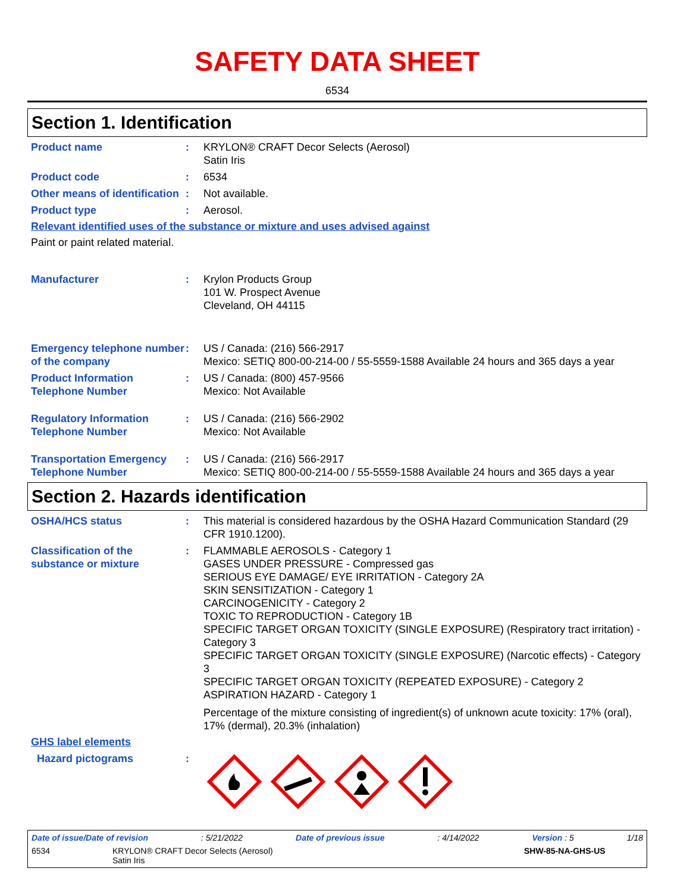SAFETY DATA SHEET
6534
Section 1. Identification
Product name : KRYLON® CRAFT Decor Selects (Aerosol)
Satin Iris
Product code : 6534
Other means of identification
: Not available.
Product type : Aerosol.
Relevant identified uses of the substance or mixture and uses advised against
Paint or paint related material.
Manufacturer : Krylon Products Group
101 W. Prospect Avenue
Cleveland, OH 44115
Emergency telephone number of the company
: US / Canada: (216) 566-2917
Mexico: SETIQ 800-00-214-00 / 55-5559-1588 Available 24 hours and 365 days a year
Product Information Telephone Number
: US / Canada: (800) 457-9566
Mexico: Not Available
Regulatory Information Telephone Number
: US / Canada: (216) 566-2902
Mexico: Not Available
Transportation Emergency Telephone Number
: US / Canada: (216) 566-2917
Mexico: SETIQ 800-00-214-00 / 55-5559-1588 Available 24 hours and 365 days a year
Section 2. Hazards identification
OSHA/HCS status : This material is considered hazardous by the OSHA Hazard Communication Standard (29 CFR 1910.1200).
Classification of the substance or mixture
: FLAMMABLE AEROSOLS - Category 1
GASES UNDER PRESSURE - Compressed gas
SERIOUS EYE DAMAGE/ EYE IRRITATION - Category 2A
SKIN SENSITIZATION - Category 1
CARCINOGENICITY - Category 2
TOXIC TO REPRODUCTION - Category 1B
SPECIFIC TARGET ORGAN TOXICITY (SINGLE EXPOSURE) (Respiratory tract irritation) - Category 3
SPECIFIC TARGET ORGAN TOXICITY (SINGLE EXPOSURE) (Narcotic effects) - Category 3
SPECIFIC TARGET ORGAN TOXICITY (REPEATED EXPOSURE) - Category 2
ASPIRATION HAZARD - Category 1
Percentage of the mixture consisting of ingredient(s) of unknown acute toxicity: 17% (oral), 17% (dermal), 20.3% (inhalation)
GHS label elements
Hazard pictograms :
Date of issue/Date of revision: 5/21/2022 Date of previous issue: 4/14/2022 Version : 5 1/18
6534 KRYLON® CRAFT Decor Selects (Aerosol)
Satin Iris SHW-85-NA-GHS-US